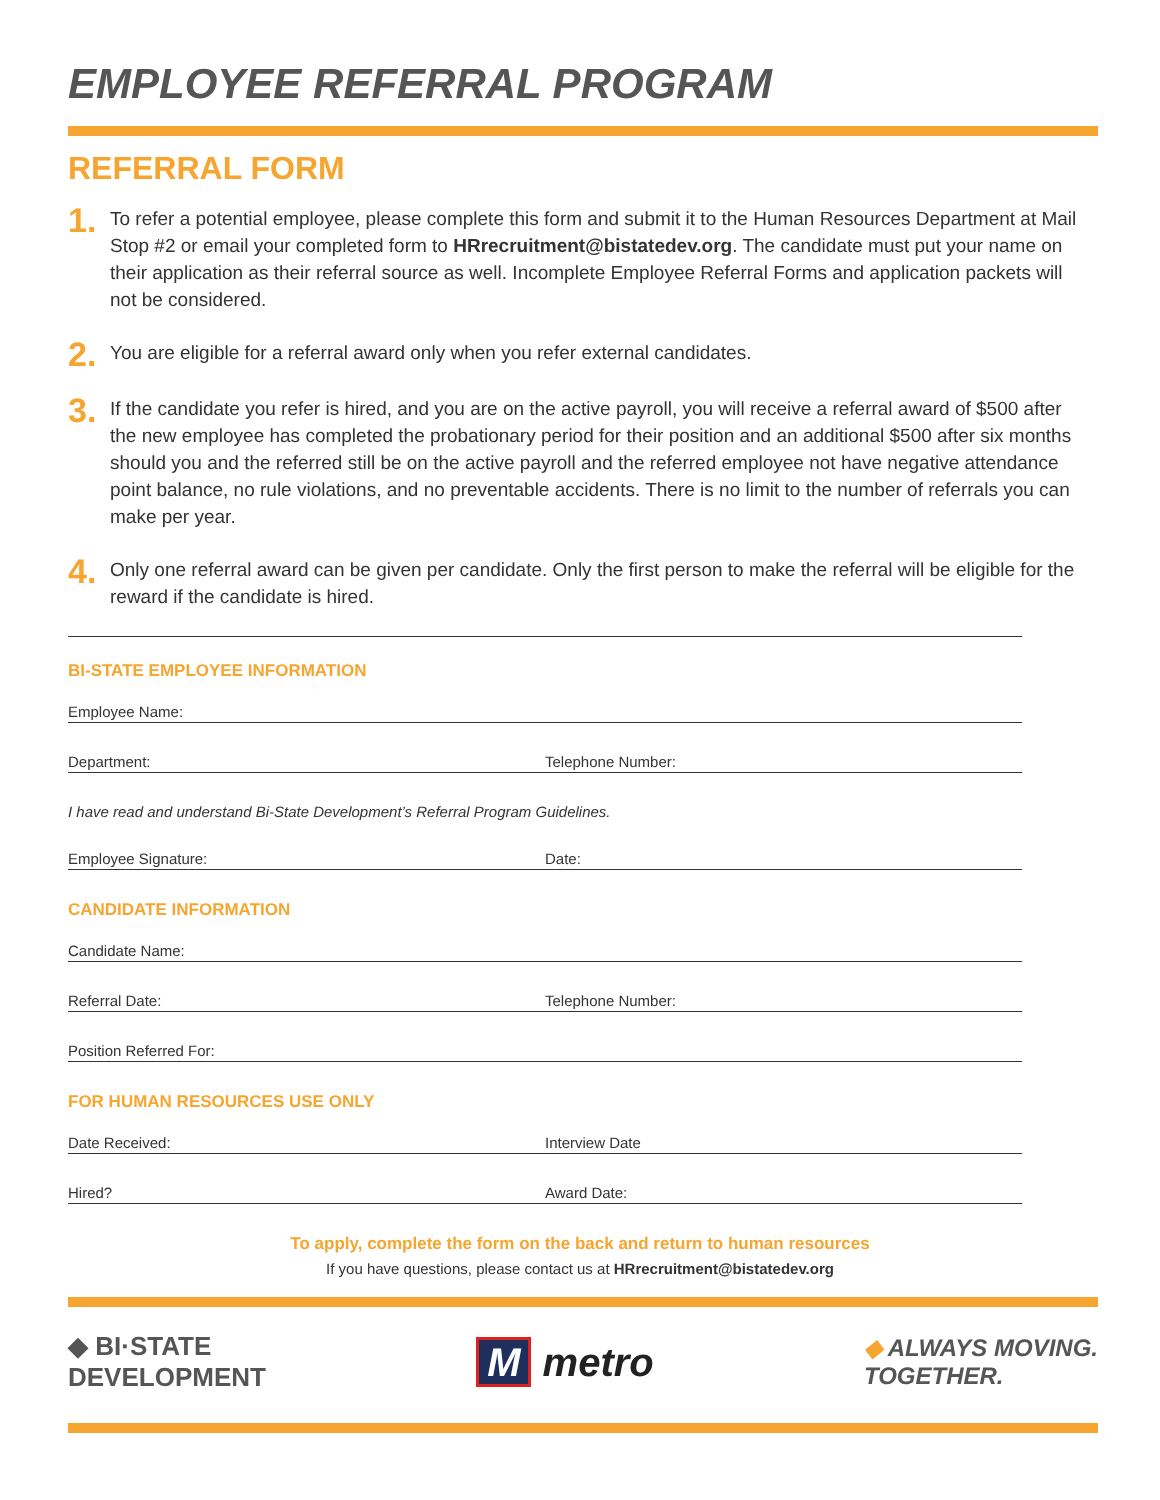EMPLOYEE REFERRAL PROGRAM
REFERRAL FORM
1. To refer a potential employee, please complete this form and submit it to the Human Resources Department at Mail Stop #2 or email your completed form to HRrecruitment@bistatedev.org. The candidate must put your name on their application as their referral source as well. Incomplete Employee Referral Forms and application packets will not be considered.
2. You are eligible for a referral award only when you refer external candidates.
3. If the candidate you refer is hired, and you are on the active payroll, you will receive a referral award of $500 after the new employee has completed the probationary period for their position and an additional $500 after six months should you and the referred still be on the active payroll and the referred employee not have negative attendance point balance, no rule violations, and no preventable accidents. There is no limit to the number of referrals you can make per year.
4. Only one referral award can be given per candidate. Only the first person to make the referral will be eligible for the reward if the candidate is hired.
BI-STATE EMPLOYEE INFORMATION
Employee Name:
Department: Telephone Number:
I have read and understand Bi-State Development’s Referral Program Guidelines.
Employee Signature: Date:
CANDIDATE INFORMATION
Candidate Name:
Referral Date: Telephone Number:
Position Referred For:
FOR HUMAN RESOURCES USE ONLY
Date Received: Interview Date
Hired? Award Date:
To apply, complete the form on the back and return to human resources
If you have questions, please contact us at HRrecruitment@bistatedev.org
◆ BI·STATE
DEVELOPMENT
M metro
◆ ALWAYS MOVING.
TOGETHER.